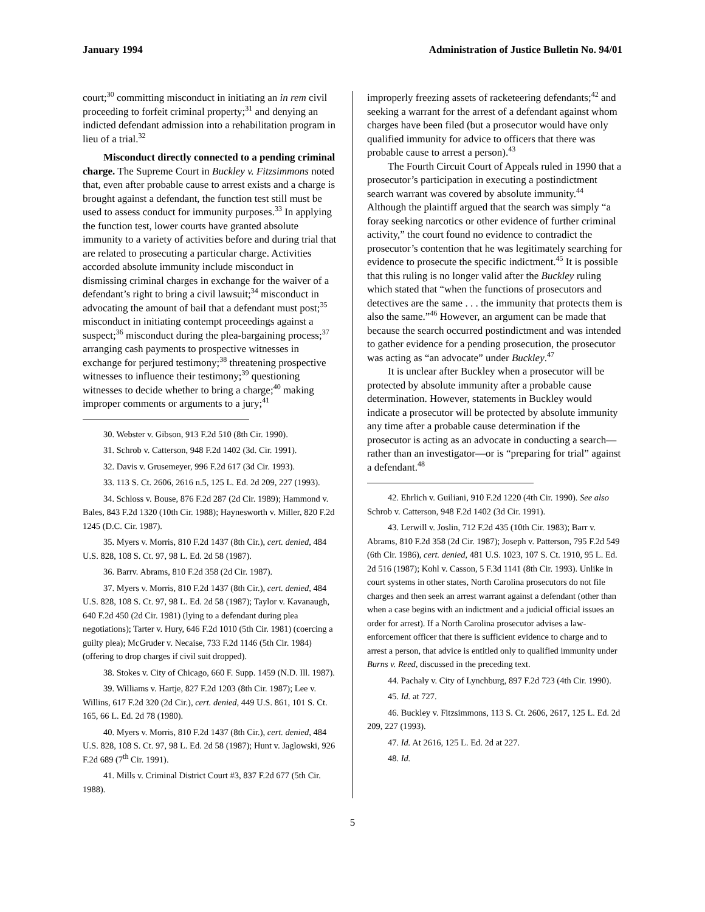January 1994 Administration of Justice Bulletin No. 94/01
court;<sup>30</sup> committing misconduct in initiating an in rem civil proceeding to forfeit criminal property;<sup>31</sup> and denying an indicted defendant admission into a rehabilitation program in lieu of a trial.<sup>32</sup>
Misconduct directly connected to a pending criminal charge. The Supreme Court in Buckley v. Fitzsimmons noted that, even after probable cause to arrest exists and a charge is brought against a defendant, the function test still must be used to assess conduct for immunity purposes.<sup>33</sup> In applying the function test, lower courts have granted absolute immunity to a variety of activities before and during trial that are related to prosecuting a particular charge. Activities accorded absolute immunity include misconduct in dismissing criminal charges in exchange for the waiver of a defendant’s right to bring a civil lawsuit;<sup>34</sup> misconduct in advocating the amount of bail that a defendant must post;<sup>35</sup> misconduct in initiating contempt proceedings against a suspect;<sup>36</sup> misconduct during the plea-bargaining process;<sup>37</sup> arranging cash payments to prospective witnesses in exchange for perjured testimony;<sup>38</sup> threatening prospective witnesses to influence their testimony;<sup>39</sup> questioning witnesses to decide whether to bring a charge;<sup>40</sup> making improper comments or arguments to a jury;<sup>41</sup>
30. Webster v. Gibson, 913 F.2d 510 (8th Cir. 1990).
31. Schrob v. Catterson, 948 F.2d 1402 (3d. Cir. 1991).
32. Davis v. Grusemeyer, 996 F.2d 617 (3d Cir. 1993).
33. 113 S. Ct. 2606, 2616 n.5, 125 L. Ed. 2d 209, 227 (1993).
34. Schloss v. Bouse, 876 F.2d 287 (2d Cir. 1989); Hammond v. Bales, 843 F.2d 1320 (10th Cir. 1988); Haynesworth v. Miller, 820 F.2d 1245 (D.C. Cir. 1987).
35. Myers v. Morris, 810 F.2d 1437 (8th Cir.), cert. denied, 484 U.S. 828, 108 S. Ct. 97, 98 L. Ed. 2d 58 (1987).
36. Barrv. Abrams, 810 F.2d 358 (2d Cir. 1987).
37. Myers v. Morris, 810 F.2d 1437 (8th Cir.), cert. denied, 484 U.S. 828, 108 S. Ct. 97, 98 L. Ed. 2d 58 (1987); Taylor v. Kavanaugh, 640 F.2d 450 (2d Cir. 1981) (lying to a defendant during plea negotiations); Tarter v. Hury, 646 F.2d 1010 (5th Cir. 1981) (coercing a guilty plea); McGruder v. Necaise, 733 F.2d 1146 (5th Cir. 1984) (offering to drop charges if civil suit dropped).
38. Stokes v. City of Chicago, 660 F. Supp. 1459 (N.D. Ill. 1987).
39. Williams v. Hartje, 827 F.2d 1203 (8th Cir. 1987); Lee v. Willins, 617 F.2d 320 (2d Cir.), cert. denied, 449 U.S. 861, 101 S. Ct. 165, 66 L. Ed. 2d 78 (1980).
40. Myers v. Morris, 810 F.2d 1437 (8th Cir.), cert. denied, 484 U.S. 828, 108 S. Ct. 97, 98 L. Ed. 2d 58 (1987); Hunt v. Jaglowski, 926 F.2d 689 (7<sup>th</sup> Cir. 1991).
41. Mills v. Criminal District Court #3, 837 F.2d 677 (5th Cir. 1988).
improperly freezing assets of racketeering defendants;<sup>42</sup> and seeking a warrant for the arrest of a defendant against whom charges have been filed (but a prosecutor would have only qualified immunity for advice to officers that there was probable cause to arrest a person).<sup>43</sup>
The Fourth Circuit Court of Appeals ruled in 1990 that a prosecutor’s participation in executing a postindictment search warrant was covered by absolute immunity.<sup>44</sup> Although the plaintiff argued that the search was simply “a foray seeking narcotics or other evidence of further criminal activity,” the court found no evidence to contradict the prosecutor’s contention that he was legitimately searching for evidence to prosecute the specific indictment.<sup>45</sup> It is possible that this ruling is no longer valid after the Buckley ruling which stated that “when the functions of prosecutors and detectives are the same . . . the immunity that protects them is also the same.”<sup>46</sup> However, an argument can be made that because the search occurred postindictment and was intended to gather evidence for a pending prosecution, the prosecutor was acting as “an advocate” under Buckley.<sup>47</sup>
It is unclear after Buckley when a prosecutor will be protected by absolute immunity after a probable cause determination. However, statements in Buckley would indicate a prosecutor will be protected by absolute immunity any time after a probable cause determination if the prosecutor is acting as an advocate in conducting a search—rather than an investigator—or is “preparing for trial” against a defendant.<sup>48</sup>
42. Ehrlich v. Guiliani, 910 F.2d 1220 (4th Cir. 1990). See also Schrob v. Catterson, 948 F.2d 1402 (3d Cir. 1991).
43. Lerwill v. Joslin, 712 F.2d 435 (10th Cir. 1983); Barr v. Abrams, 810 F.2d 358 (2d Cir. 1987); Joseph v. Patterson, 795 F.2d 549 (6th Cir. 1986), cert. denied, 481 U.S. 1023, 107 S. Ct. 1910, 95 L. Ed. 2d 516 (1987); Kohl v. Casson, 5 F.3d 1141 (8th Cir. 1993). Unlike in court systems in other states, North Carolina prosecutors do not file charges and then seek an arrest warrant against a defendant (other than when a case begins with an indictment and a judicial official issues an order for arrest). If a North Carolina prosecutor advises a law-enforcement officer that there is sufficient evidence to charge and to arrest a person, that advice is entitled only to qualified immunity under Burns v. Reed, discussed in the preceding text.
44. Pachaly v. City of Lynchburg, 897 F.2d 723 (4th Cir. 1990).
45. Id. at 727.
46. Buckley v. Fitzsimmons, 113 S. Ct. 2606, 2617, 125 L. Ed. 2d 209, 227 (1993).
47. Id. At 2616, 125 L. Ed. 2d at 227.
48. Id.
5